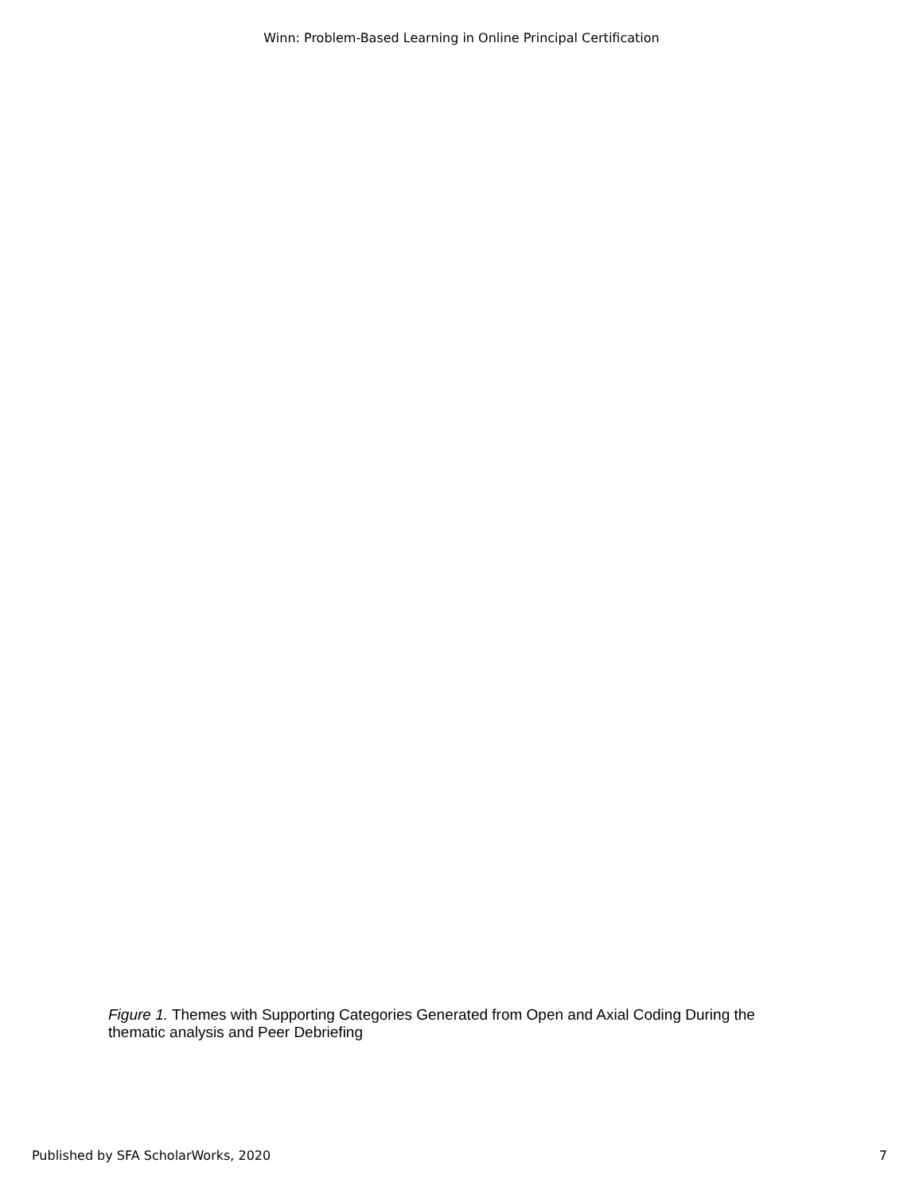Winn: Problem-Based Learning in Online Principal Certification
Figure 1. Themes with Supporting Categories Generated from Open and Axial Coding During the thematic analysis and Peer Debriefing
Published by SFA ScholarWorks, 2020 7